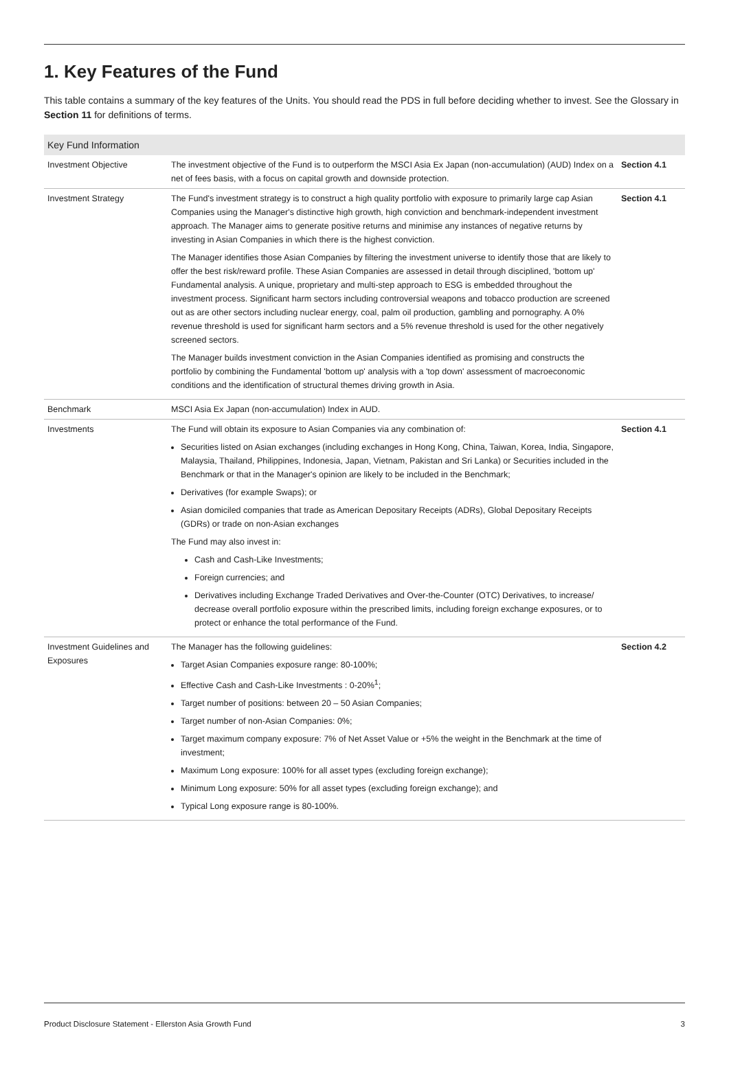1. Key Features of the Fund
This table contains a summary of the key features of the Units. You should read the PDS in full before deciding whether to invest. See the Glossary in Section 11 for definitions of terms.
| Key Fund Information | | |
| --- | --- | --- |
| Investment Objective | The investment objective of the Fund is to outperform the MSCI Asia Ex Japan (non-accumulation) (AUD) Index on a net of fees basis, with a focus on capital growth and downside protection. | Section 4.1 |
| Investment Strategy | The Fund's investment strategy is to construct a high quality portfolio with exposure to primarily large cap Asian Companies using the Manager's distinctive high growth, high conviction and benchmark-independent investment approach. The Manager aims to generate positive returns and minimise any instances of negative returns by investing in Asian Companies in which there is the highest conviction. The Manager identifies those Asian Companies by filtering the investment universe to identify those that are likely to offer the best risk/reward profile. These Asian Companies are assessed in detail through disciplined, 'bottom up' Fundamental analysis. A unique, proprietary and multi-step approach to ESG is embedded throughout the investment process. Significant harm sectors including controversial weapons and tobacco production are screened out as are other sectors including nuclear energy, coal, palm oil production, gambling and pornography. A 0% revenue threshold is used for significant harm sectors and a 5% revenue threshold is used for the other negatively screened sectors. The Manager builds investment conviction in the Asian Companies identified as promising and constructs the portfolio by combining the Fundamental 'bottom up' analysis with a 'top down' assessment of macroeconomic conditions and the identification of structural themes driving growth in Asia. | Section 4.1 |
| Benchmark | MSCI Asia Ex Japan (non-accumulation) Index in AUD. | |
| Investments | The Fund will obtain its exposure to Asian Companies via any combination of: Securities listed on Asian exchanges (including exchanges in Hong Kong, China, Taiwan, Korea, India, Singapore, Malaysia, Thailand, Philippines, Indonesia, Japan, Vietnam, Pakistan and Sri Lanka) or Securities included in the Benchmark or that in the Manager's opinion are likely to be included in the Benchmark; Derivatives (for example Swaps); or Asian domiciled companies that trade as American Depositary Receipts (ADRs), Global Depositary Receipts (GDRs) or trade on non-Asian exchanges The Fund may also invest in: Cash and Cash-Like Investments; Foreign currencies; and Derivatives including Exchange Traded Derivatives and Over-the-Counter (OTC) Derivatives, to increase/ decrease overall portfolio exposure within the prescribed limits, including foreign exchange exposures, or to protect or enhance the total performance of the Fund. | Section 4.1 |
| Investment Guidelines and Exposures | The Manager has the following guidelines: Target Asian Companies exposure range: 80-100%; Effective Cash and Cash-Like Investments : 0-20%<sup>1</sup>; Target number of positions: between 20 – 50 Asian Companies; Target number of non-Asian Companies: 0%; Target maximum company exposure: 7% of Net Asset Value or +5% the weight in the Benchmark at the time of investment; Maximum Long exposure: 100% for all asset types (excluding foreign exchange); Minimum Long exposure: 50% for all asset types (excluding foreign exchange); and Typical Long exposure range is 80-100%. | Section 4.2 |
Product Disclosure Statement - Ellerston Asia Growth Fund 3